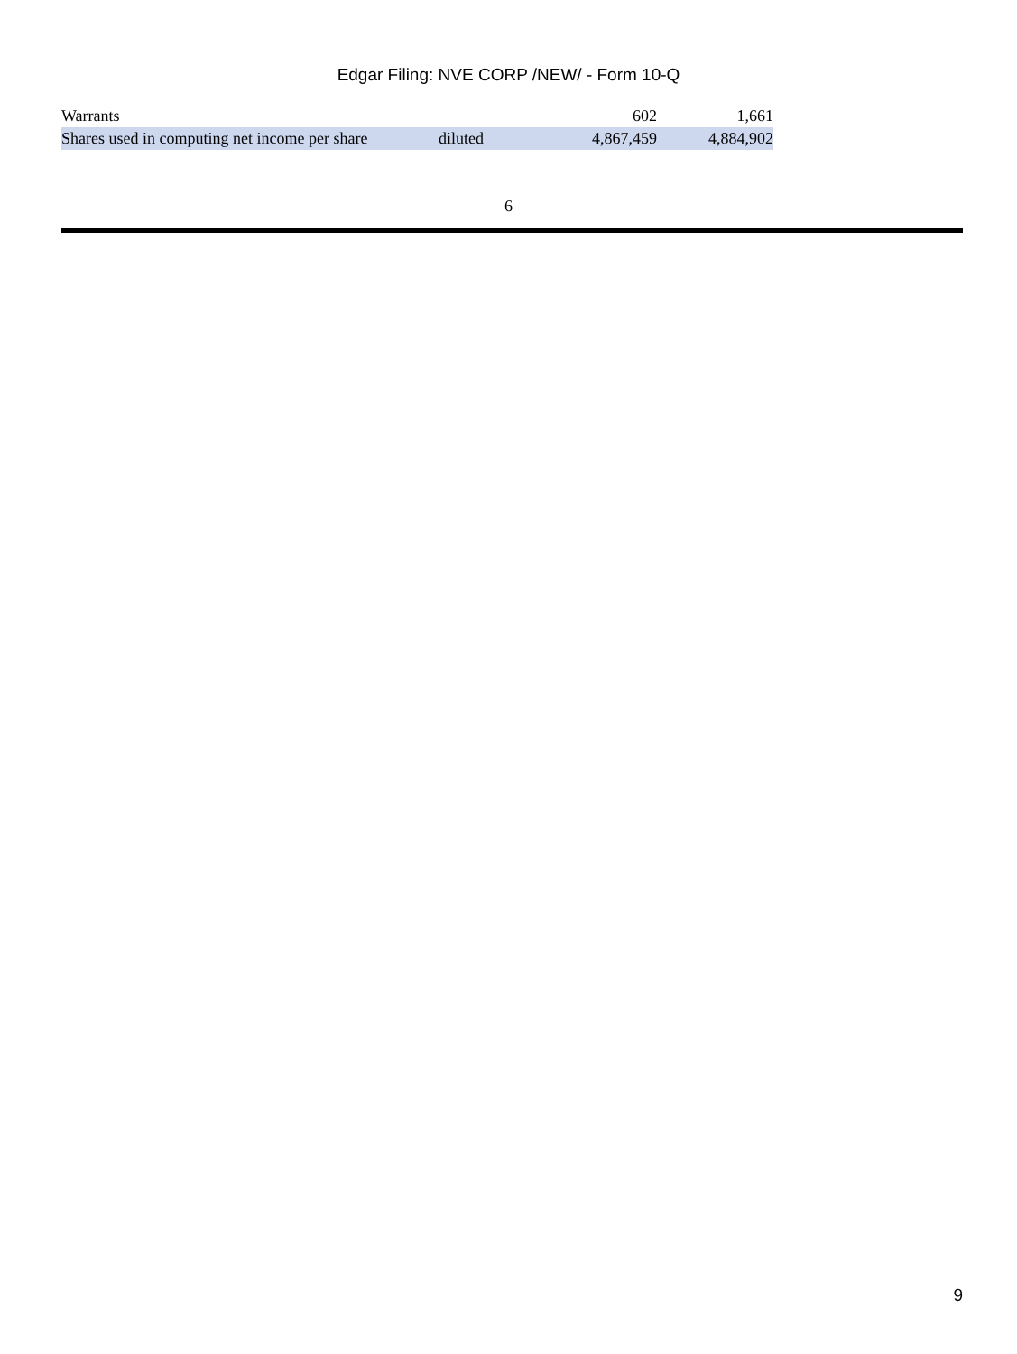Edgar Filing: NVE CORP /NEW/ - Form 10-Q
| Warrants | | 602 | 1,661 |
| Shares used in computing net income per share | diluted | 4,867,459 | 4,884,902 |
6
9